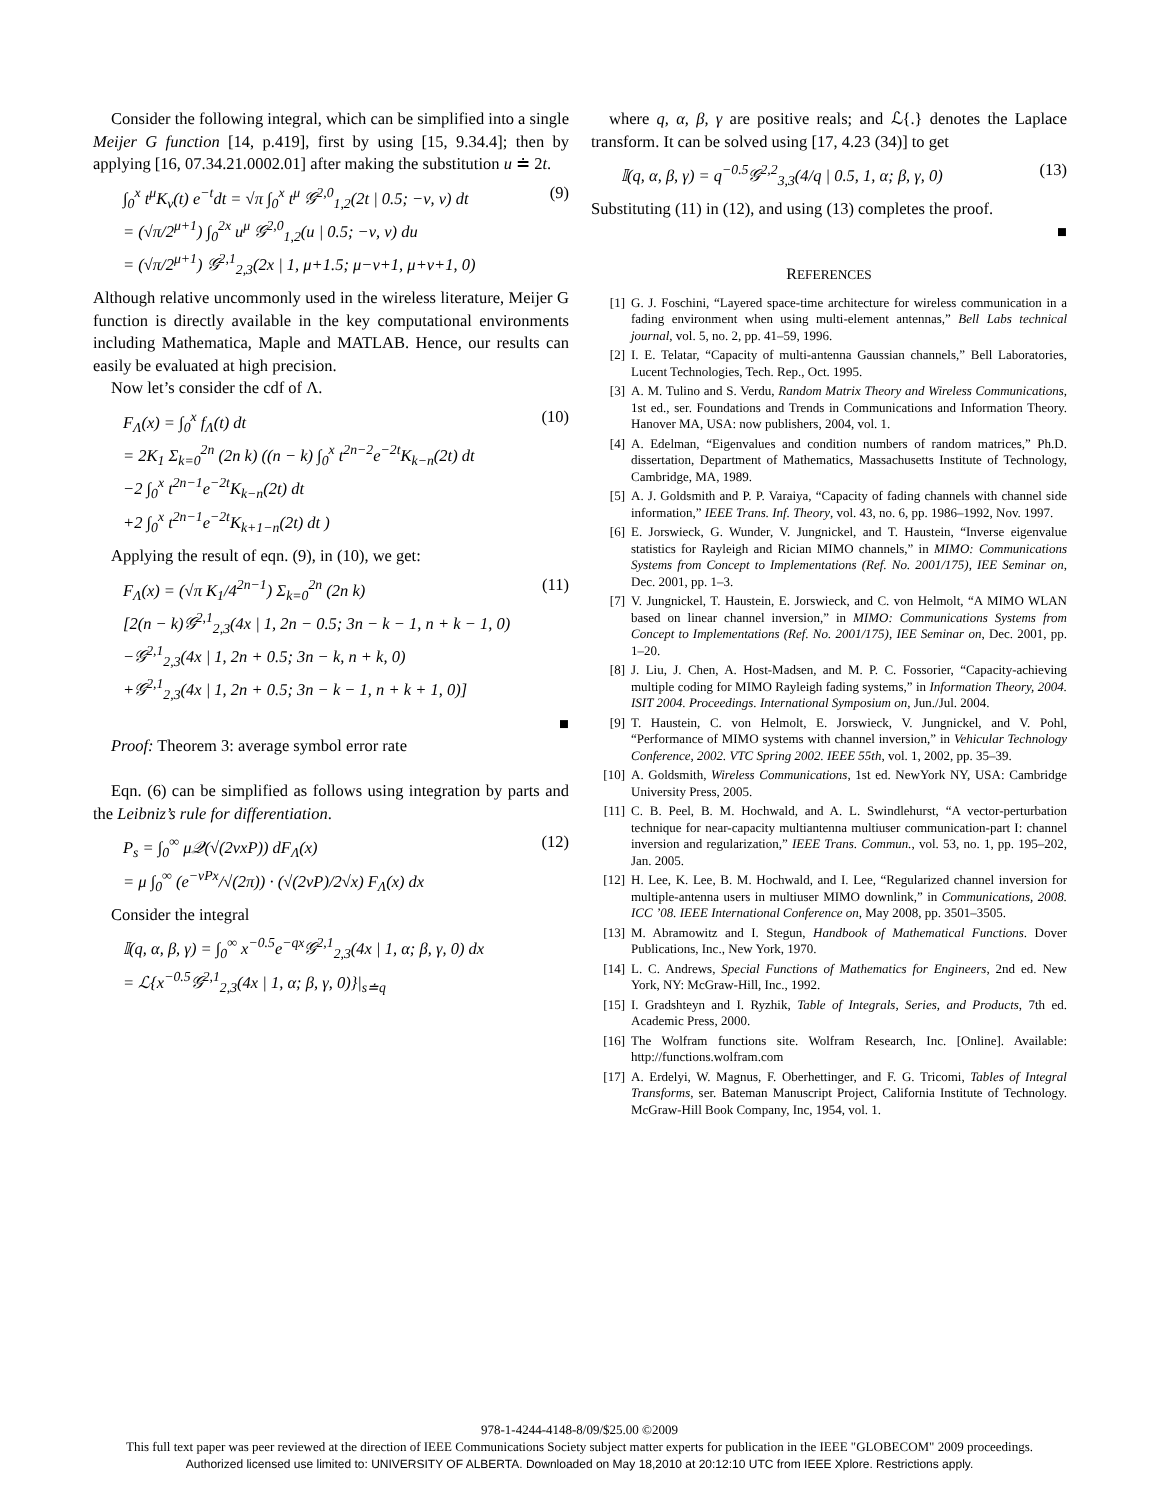Consider the following integral, which can be simplified into a single Meijer G function [14, p.419], first by using [15, 9.34.4]; then by applying [16, 07.34.21.0002.01] after making the substitution u ≐ 2t.
∫<sub>0</sub><sup>x</sup> t<sup>μ</sup>K<sub>ν</sub>(t) e<sup>−t</sup>dt = √π ∫<sub>0</sub><sup>x</sup> t<sup>μ</sup> 𝒢<sup>2,0</sup><sub>1,2</sub>(2t | 0.5; −ν, ν) dt
= (√π/2<sup>μ+1</sup>) ∫<sub>0</sub><sup>2x</sup> u<sup>μ</sup> 𝒢<sup>2,0</sup><sub>1,2</sub>(u | 0.5; −ν, ν) du
= (√π/2<sup>μ+1</sup>) 𝒢<sup>2,1</sup><sub>2,3</sub>(2x | 1, μ+1.5; μ−ν+1, μ+ν+1, 0)
(9)
Although relative uncommonly used in the wireless literature, Meijer G function is directly available in the key computational environments including Mathematica, Maple and MATLAB. Hence, our results can easily be evaluated at high precision.
Now let’s consider the cdf of Λ.
F<sub>Λ</sub>(x) = ∫<sub>0</sub><sup>x</sup> f<sub>Λ</sub>(t) dt
= 2K<sub>1</sub> Σ<sub>k=0</sub><sup>2n</sup> (2n k) ((n − k) ∫<sub>0</sub><sup>x</sup> t<sup>2n−2</sup>e<sup>−2t</sup>K<sub>k−n</sub>(2t) dt
−2 ∫<sub>0</sub><sup>x</sup> t<sup>2n−1</sup>e<sup>−2t</sup>K<sub>k−n</sub>(2t) dt
+2 ∫<sub>0</sub><sup>x</sup> t<sup>2n−1</sup>e<sup>−2t</sup>K<sub>k+1−n</sub>(2t) dt )
(10)
Applying the result of eqn. (9), in (10), we get:
F<sub>Λ</sub>(x) = (√π K<sub>1</sub>/4<sup>2n−1</sup>) Σ<sub>k=0</sub><sup>2n</sup> (2n k)
[2(n − k)𝒢<sup>2,1</sup><sub>2,3</sub>(4x | 1, 2n − 0.5; 3n − k − 1, n + k − 1, 0)
−𝒢<sup>2,1</sup><sub>2,3</sub>(4x | 1, 2n + 0.5; 3n − k, n + k, 0)
+𝒢<sup>2,1</sup><sub>2,3</sub>(4x | 1, 2n + 0.5; 3n − k − 1, n + k + 1, 0)]
(11)
■
Proof: Theorem 3: average symbol error rate
Eqn. (6) can be simplified as follows using integration by parts and the Leibniz’s rule for differentiation.
P<sub>s</sub> = ∫<sub>0</sub><sup>∞</sup> μ𝒬(√(2νxP)) dF<sub>Λ</sub>(x)
= μ ∫<sub>0</sub><sup>∞</sup> (e<sup>−νPx</sup>/√(2π)) · (√(2νP)/2√x) F<sub>Λ</sub>(x) dx
(12)
Consider the integral
𝕀(q, α, β, γ) = ∫<sub>0</sub><sup>∞</sup> x<sup>−0.5</sup>e<sup>−qx</sup>𝒢<sup>2,1</sup><sub>2,3</sub>(4x | 1, α; β, γ, 0) dx
= ℒ{x<sup>−0.5</sup>𝒢<sup>2,1</sup><sub>2,3</sub>(4x | 1, α; β, γ, 0)}|<sub>s≐q</sub>
where q, α, β, γ are positive reals; and ℒ{.} denotes the Laplace transform. It can be solved using [17, 4.23 (34)] to get
𝕀(q, α, β, γ) = q<sup>−0.5</sup>𝒢<sup>2,2</sup><sub>3,3</sub>(4/q | 0.5, 1, α; β, γ, 0)
(13)
Substituting (11) in (12), and using (13) completes the proof.
■
REFERENCES
[1] G. J. Foschini, “Layered space-time architecture for wireless communication in a fading environment when using multi-element antennas,” Bell Labs technical journal, vol. 5, no. 2, pp. 41–59, 1996.
[2] I. E. Telatar, “Capacity of multi-antenna Gaussian channels,” Bell Laboratories, Lucent Technologies, Tech. Rep., Oct. 1995.
[3] A. M. Tulino and S. Verdu, Random Matrix Theory and Wireless Communications, 1st ed., ser. Foundations and Trends in Communications and Information Theory. Hanover MA, USA: now publishers, 2004, vol. 1.
[4] A. Edelman, “Eigenvalues and condition numbers of random matrices,” Ph.D. dissertation, Department of Mathematics, Massachusetts Institute of Technology, Cambridge, MA, 1989.
[5] A. J. Goldsmith and P. P. Varaiya, “Capacity of fading channels with channel side information,” IEEE Trans. Inf. Theory, vol. 43, no. 6, pp. 1986–1992, Nov. 1997.
[6] E. Jorswieck, G. Wunder, V. Jungnickel, and T. Haustein, “Inverse eigenvalue statistics for Rayleigh and Rician MIMO channels,” in MIMO: Communications Systems from Concept to Implementations (Ref. No. 2001/175), IEE Seminar on, Dec. 2001, pp. 1–3.
[7] V. Jungnickel, T. Haustein, E. Jorswieck, and C. von Helmolt, “A MIMO WLAN based on linear channel inversion,” in MIMO: Communications Systems from Concept to Implementations (Ref. No. 2001/175), IEE Seminar on, Dec. 2001, pp. 1–20.
[8] J. Liu, J. Chen, A. Host-Madsen, and M. P. C. Fossorier, “Capacity-achieving multiple coding for MIMO Rayleigh fading systems,” in Information Theory, 2004. ISIT 2004. Proceedings. International Symposium on, Jun./Jul. 2004.
[9] T. Haustein, C. von Helmolt, E. Jorswieck, V. Jungnickel, and V. Pohl, “Performance of MIMO systems with channel inversion,” in Vehicular Technology Conference, 2002. VTC Spring 2002. IEEE 55th, vol. 1, 2002, pp. 35–39.
[10] A. Goldsmith, Wireless Communications, 1st ed. NewYork NY, USA: Cambridge University Press, 2005.
[11] C. B. Peel, B. M. Hochwald, and A. L. Swindlehurst, “A vector-perturbation technique for near-capacity multiantenna multiuser communication-part I: channel inversion and regularization,” IEEE Trans. Commun., vol. 53, no. 1, pp. 195–202, Jan. 2005.
[12] H. Lee, K. Lee, B. M. Hochwald, and I. Lee, “Regularized channel inversion for multiple-antenna users in multiuser MIMO downlink,” in Communications, 2008. ICC ’08. IEEE International Conference on, May 2008, pp. 3501–3505.
[13] M. Abramowitz and I. Stegun, Handbook of Mathematical Functions. Dover Publications, Inc., New York, 1970.
[14] L. C. Andrews, Special Functions of Mathematics for Engineers, 2nd ed. New York, NY: McGraw-Hill, Inc., 1992.
[15] I. Gradshteyn and I. Ryzhik, Table of Integrals, Series, and Products, 7th ed. Academic Press, 2000.
[16] The Wolfram functions site. Wolfram Research, Inc. [Online]. Available: http://functions.wolfram.com
[17] A. Erdelyi, W. Magnus, F. Oberhettinger, and F. G. Tricomi, Tables of Integral Transforms, ser. Bateman Manuscript Project, California Institute of Technology. McGraw-Hill Book Company, Inc, 1954, vol. 1.
978-1-4244-4148-8/09/$25.00 ©2009
This full text paper was peer reviewed at the direction of IEEE Communications Society subject matter experts for publication in the IEEE "GLOBECOM" 2009 proceedings.
Authorized licensed use limited to: UNIVERSITY OF ALBERTA. Downloaded on May 18,2010 at 20:12:10 UTC from IEEE Xplore. Restrictions apply.